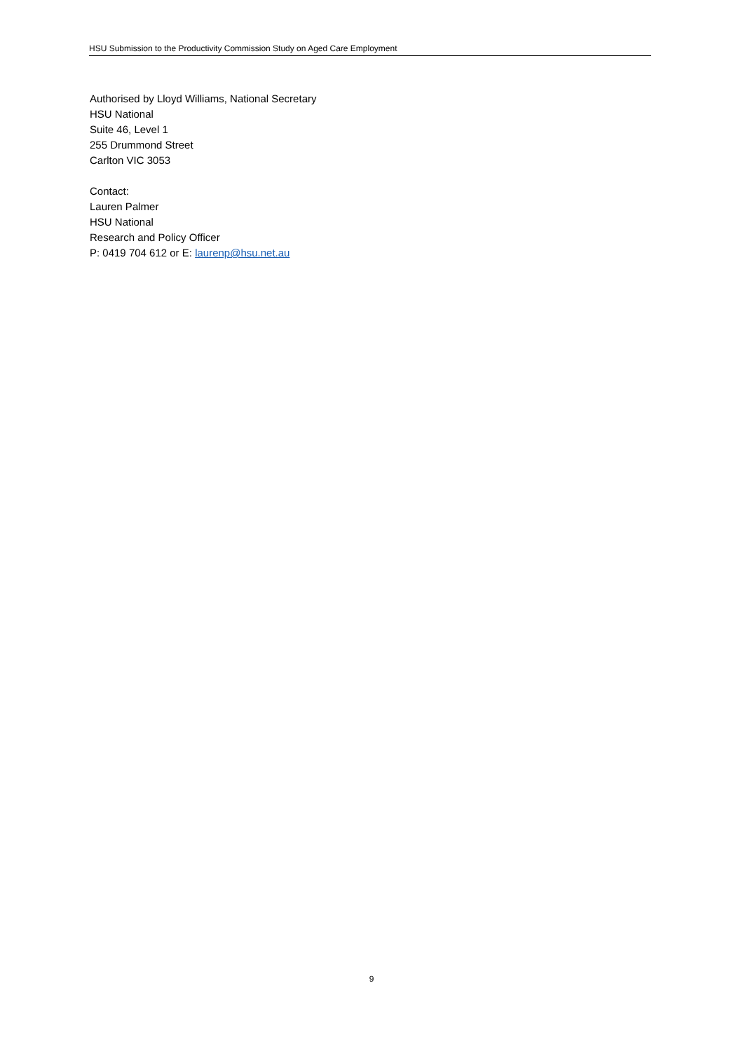HSU Submission to the Productivity Commission Study on Aged Care Employment
Authorised by Lloyd Williams, National Secretary
HSU National
Suite 46, Level 1
255 Drummond Street
Carlton VIC 3053
Contact:
Lauren Palmer
HSU National
Research and Policy Officer
P: 0419 704 612 or E: laurenp@hsu.net.au
9